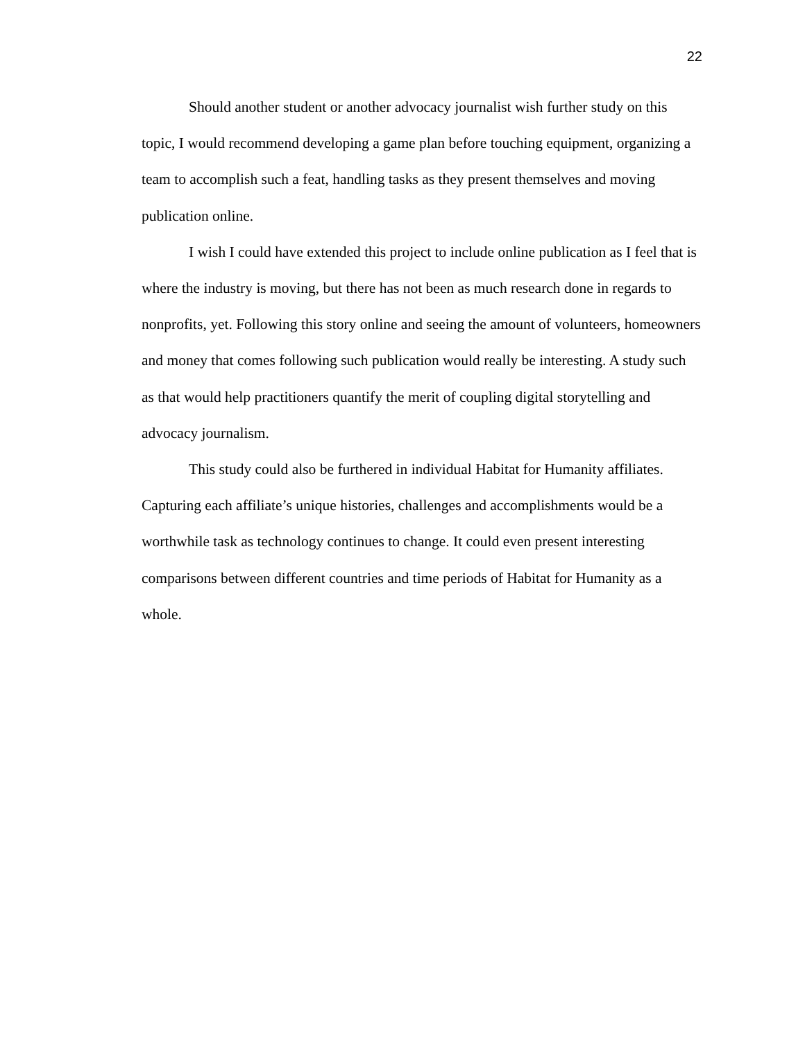22
Should another student or another advocacy journalist wish further study on this topic, I would recommend developing a game plan before touching equipment, organizing a team to accomplish such a feat, handling tasks as they present themselves and moving publication online.
I wish I could have extended this project to include online publication as I feel that is where the industry is moving, but there has not been as much research done in regards to nonprofits, yet. Following this story online and seeing the amount of volunteers, homeowners and money that comes following such publication would really be interesting. A study such as that would help practitioners quantify the merit of coupling digital storytelling and advocacy journalism.
This study could also be furthered in individual Habitat for Humanity affiliates. Capturing each affiliate’s unique histories, challenges and accomplishments would be a worthwhile task as technology continues to change. It could even present interesting comparisons between different countries and time periods of Habitat for Humanity as a whole.